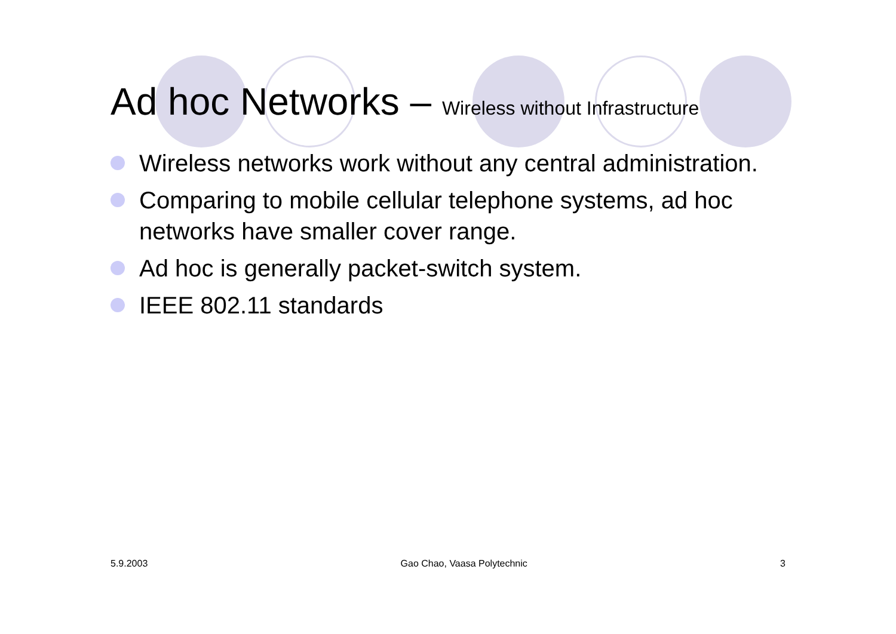Ad hoc Networks – Wireless without Infrastructure
Wireless networks work without any central administration.
Comparing to mobile cellular telephone systems, ad hoc networks have smaller cover range.
Ad hoc is generally packet-switch system.
IEEE 802.11 standards
5.9.2003 Gao Chao, Vaasa Polytechnic 3